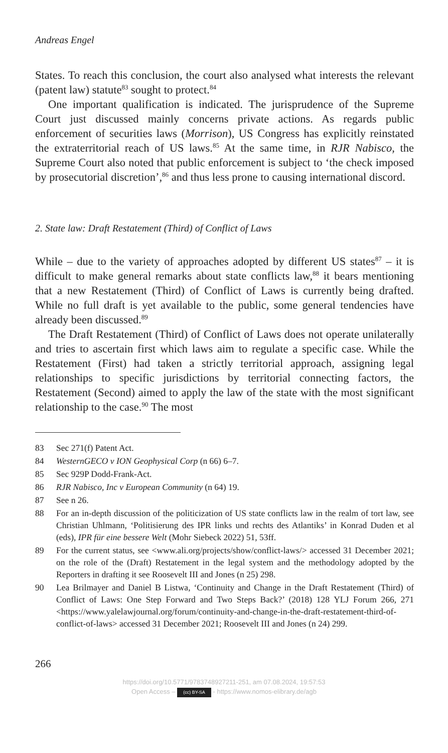Andreas Engel
States. To reach this conclusion, the court also analysed what interests the relevant (patent law) statute<sup>83</sup> sought to protect.<sup>84</sup>
One important qualification is indicated. The jurisprudence of the Supreme Court just discussed mainly concerns private actions. As regards public enforcement of securities laws (Morrison), US Congress has explicitly reinstated the extraterritorial reach of US laws.<sup>85</sup> At the same time, in RJR Nabisco, the Supreme Court also noted that public enforcement is subject to ‘the check imposed by prosecutorial discretion’,<sup>86</sup> and thus less prone to causing international discord.
2. State law: Draft Restatement (Third) of Conflict of Laws
While – due to the variety of approaches adopted by different US states<sup>87</sup> – it is difficult to make general remarks about state conflicts law,<sup>88</sup> it bears mentioning that a new Restatement (Third) of Conflict of Laws is currently being drafted. While no full draft is yet available to the public, some general tendencies have already been discussed.<sup>89</sup>
The Draft Restatement (Third) of Conflict of Laws does not operate unilaterally and tries to ascertain first which laws aim to regulate a specific case. While the Restatement (First) had taken a strictly territorial approach, assigning legal relationships to specific jurisdictions by territorial connecting factors, the Restatement (Second) aimed to apply the law of the state with the most significant relationship to the case.<sup>90</sup> The most
83 Sec 271(f) Patent Act.
84 WesternGECO v ION Geophysical Corp (n 66) 6–7.
85 Sec 929P Dodd-Frank-Act.
86 RJR Nabisco, Inc v European Community (n 64) 19.
87 See n 26.
88 For an in-depth discussion of the politicization of US state conflicts law in the realm of tort law, see Christian Uhlmann, ‘Politisierung des IPR links und rechts des Atlantiks’ in Konrad Duden et al (eds), IPR für eine bessere Welt (Mohr Siebeck 2022) 51, 53ff.
89 For the current status, see <www.ali.org/projects/show/conflict-laws/> accessed 31 December 2021; on the role of the (Draft) Restatement in the legal system and the methodology adopted by the Reporters in drafting it see Roosevelt III and Jones (n 25) 298.
90 Lea Brilmayer and Daniel B Listwa, ‘Continuity and Change in the Draft Restatement (Third) of Conflict of Laws: One Step Forward and Two Steps Back?’ (2018) 128 YLJ Forum 266, 271 <https://www.yalelawjournal.org/forum/continuity-and-change-in-the-draft-restatement-third-of-conflict-of-laws> accessed 31 December 2021; Roosevelt III and Jones (n 24) 299.
266
https://doi.org/10.5771/9783748927211-251, am 07.08.2024, 19:57:53
Open Access – (cc) BY-SA - https://www.nomos-elibrary.de/agb